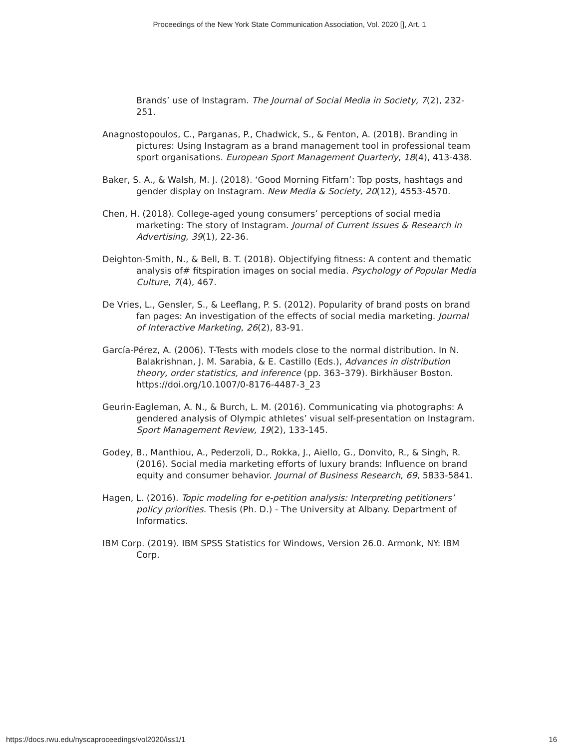Proceedings of the New York State Communication Association, Vol. 2020 [], Art. 1
Brands’ use of Instagram. The Journal of Social Media in Society, 7(2), 232-251.
Anagnostopoulos, C., Parganas, P., Chadwick, S., & Fenton, A. (2018). Branding in pictures: Using Instagram as a brand management tool in professional team sport organisations. European Sport Management Quarterly, 18(4), 413-438.
Baker, S. A., & Walsh, M. J. (2018). ‘Good Morning Fitfam’: Top posts, hashtags and gender display on Instagram. New Media & Society, 20(12), 4553-4570.
Chen, H. (2018). College-aged young consumers’ perceptions of social media marketing: The story of Instagram. Journal of Current Issues & Research in Advertising, 39(1), 22-36.
Deighton-Smith, N., & Bell, B. T. (2018). Objectifying fitness: A content and thematic analysis of# fitspiration images on social media. Psychology of Popular Media Culture, 7(4), 467.
De Vries, L., Gensler, S., & Leeflang, P. S. (2012). Popularity of brand posts on brand fan pages: An investigation of the effects of social media marketing. Journal of Interactive Marketing, 26(2), 83-91.
García-Pérez, A. (2006). T-Tests with models close to the normal distribution. In N. Balakrishnan, J. M. Sarabia, & E. Castillo (Eds.), Advances in distribution theory, order statistics, and inference (pp. 363–379). Birkhäuser Boston. https://doi.org/10.1007/0-8176-4487-3_23
Geurin-Eagleman, A. N., & Burch, L. M. (2016). Communicating via photographs: A gendered analysis of Olympic athletes’ visual self-presentation on Instagram. Sport Management Review, 19(2), 133-145.
Godey, B., Manthiou, A., Pederzoli, D., Rokka, J., Aiello, G., Donvito, R., & Singh, R. (2016). Social media marketing efforts of luxury brands: Influence on brand equity and consumer behavior. Journal of Business Research, 69, 5833-5841.
Hagen, L. (2016). Topic modeling for e-petition analysis: Interpreting petitioners’ policy priorities. Thesis (Ph. D.) - The University at Albany. Department of Informatics.
IBM Corp. (2019). IBM SPSS Statistics for Windows, Version 26.0. Armonk, NY: IBM Corp.
https://docs.rwu.edu/nyscaproceedings/vol2020/iss1/1 16